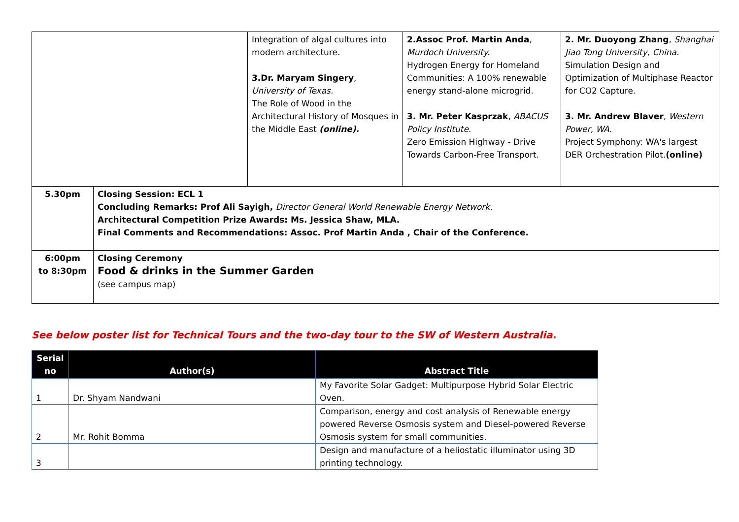| | | Integration of algal cultures into modern architecture. 3.Dr. Maryam Singery , University of Texas. The Role of Wood in the Architectural History of Mosques in the Middle East (online). | 2.Assoc Prof. Martin Anda , Murdoch University. Hydrogen Energy for Homeland Communities: A 100% renewable energy stand-alone microgrid. 3. Mr. Peter Kasprzak , ABACUS Policy Institute . Zero Emission Highway - Drive Towards Carbon-Free Transport. | 2. Mr. Duoyong Zhang , Shanghai Jiao Tong University, China. Simulation Design and Optimization of Multiphase Reactor for CO2 Capture. 3. Mr. Andrew Blaver , Western Power, WA. Project Symphony: WA's largest DER Orchestration Pilot. (online) |
| 5.30pm | Closing Session: ECL 1 Concluding Remarks: Prof Ali Sayigh, Director General World Renewable Energy Network. Architectural Competition Prize Awards: Ms. Jessica Shaw, MLA. Final Comments and Recommendations: Assoc. Prof Martin Anda , Chair of the Conference. | | | |
| 6:00pm to 8:30pm | Closing Ceremony Food & drinks in the Summer Garden (see campus map) | | | |
See below poster list for Technical Tours and the two-day tour to the SW of Western Australia.
| Serial no | Author(s) | Abstract Title |
| --- | --- | --- |
| 1 | Dr. Shyam Nandwani | My Favorite Solar Gadget: Multipurpose Hybrid Solar Electric Oven. |
| 2 | Mr. Rohit Bomma | Comparison, energy and cost analysis of Renewable energy powered Reverse Osmosis system and Diesel-powered Reverse Osmosis system for small communities. |
| 3 | | Design and manufacture of a heliostatic illuminator using 3D printing technology. |